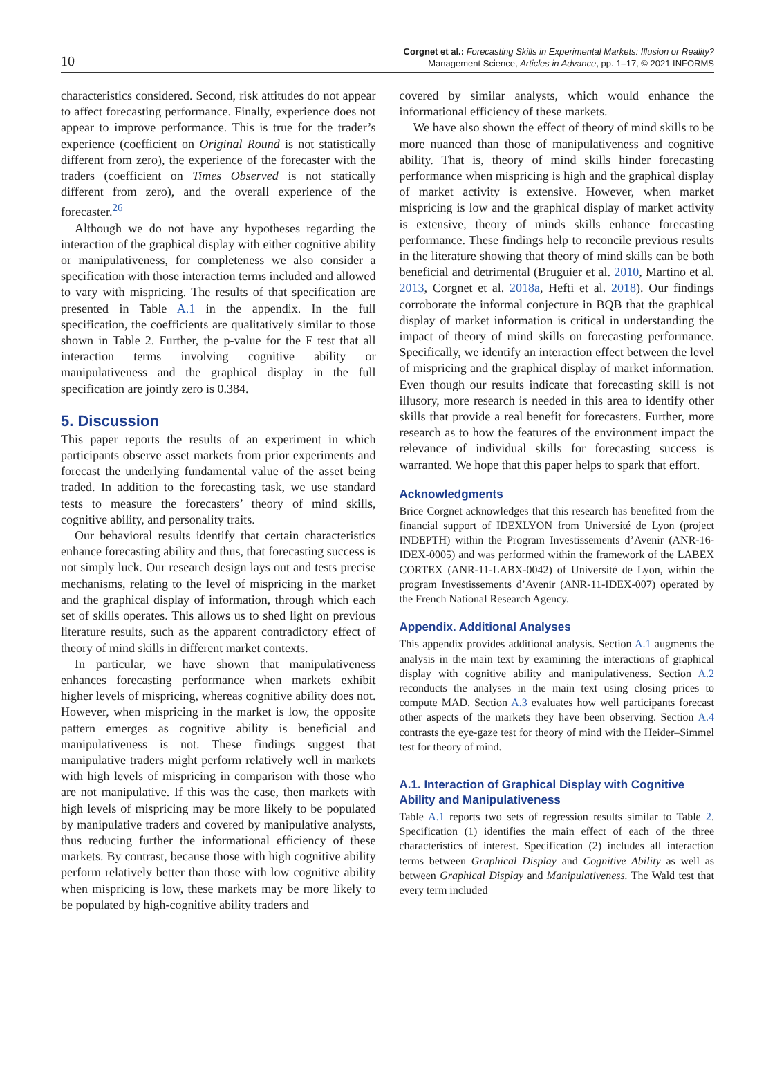10
Corgnet et al.: Forecasting Skills in Experimental Markets: Illusion or Reality?
Management Science, Articles in Advance, pp. 1–17, © 2021 INFORMS
characteristics considered. Second, risk attitudes do not appear to affect forecasting performance. Finally, experience does not appear to improve performance. This is true for the trader’s experience (coefficient on Original Round is not statistically different from zero), the experience of the forecaster with the traders (coefficient on Times Observed is not statically different from zero), and the overall experience of the forecaster.<sup>26</sup>
Although we do not have any hypotheses regarding the interaction of the graphical display with either cognitive ability or manipulativeness, for completeness we also consider a specification with those interaction terms included and allowed to vary with mispricing. The results of that specification are presented in Table A.1 in the appendix. In the full specification, the coefficients are qualitatively similar to those shown in Table 2. Further, the p-value for the F test that all interaction terms involving cognitive ability or manipulativeness and the graphical display in the full specification are jointly zero is 0.384.
5. Discussion
This paper reports the results of an experiment in which participants observe asset markets from prior experiments and forecast the underlying fundamental value of the asset being traded. In addition to the forecasting task, we use standard tests to measure the forecasters’ theory of mind skills, cognitive ability, and personality traits.
Our behavioral results identify that certain characteristics enhance forecasting ability and thus, that forecasting success is not simply luck. Our research design lays out and tests precise mechanisms, relating to the level of mispricing in the market and the graphical display of information, through which each set of skills operates. This allows us to shed light on previous literature results, such as the apparent contradictory effect of theory of mind skills in different market contexts.
In particular, we have shown that manipulativeness enhances forecasting performance when markets exhibit higher levels of mispricing, whereas cognitive ability does not. However, when mispricing in the market is low, the opposite pattern emerges as cognitive ability is beneficial and manipulativeness is not. These findings suggest that manipulative traders might perform relatively well in markets with high levels of mispricing in comparison with those who are not manipulative. If this was the case, then markets with high levels of mispricing may be more likely to be populated by manipulative traders and covered by manipulative analysts, thus reducing further the informational efficiency of these markets. By contrast, because those with high cognitive ability perform relatively better than those with low cognitive ability when mispricing is low, these markets may be more likely to be populated by high-cognitive ability traders and
covered by similar analysts, which would enhance the informational efficiency of these markets.
We have also shown the effect of theory of mind skills to be more nuanced than those of manipulativeness and cognitive ability. That is, theory of mind skills hinder forecasting performance when mispricing is high and the graphical display of market activity is extensive. However, when market mispricing is low and the graphical display of market activity is extensive, theory of minds skills enhance forecasting performance. These findings help to reconcile previous results in the literature showing that theory of mind skills can be both beneficial and detrimental (Bruguier et al. 2010, Martino et al. 2013, Corgnet et al. 2018a, Hefti et al. 2018). Our findings corroborate the informal conjecture in BQB that the graphical display of market information is critical in understanding the impact of theory of mind skills on forecasting performance. Specifically, we identify an interaction effect between the level of mispricing and the graphical display of market information. Even though our results indicate that forecasting skill is not illusory, more research is needed in this area to identify other skills that provide a real benefit for forecasters. Further, more research as to how the features of the environment impact the relevance of individual skills for forecasting success is warranted. We hope that this paper helps to spark that effort.
Acknowledgments
Brice Corgnet acknowledges that this research has benefited from the financial support of IDEXLYON from Université de Lyon (project INDEPTH) within the Program Investissements d’Avenir (ANR-16-IDEX-0005) and was performed within the framework of the LABEX CORTEX (ANR-11-LABX-0042) of Université de Lyon, within the program Investissements d’Avenir (ANR-11-IDEX-007) operated by the French National Research Agency.
Appendix. Additional Analyses
This appendix provides additional analysis. Section A.1 augments the analysis in the main text by examining the interactions of graphical display with cognitive ability and manipulativeness. Section A.2 reconducts the analyses in the main text using closing prices to compute MAD. Section A.3 evaluates how well participants forecast other aspects of the markets they have been observing. Section A.4 contrasts the eye-gaze test for theory of mind with the Heider–Simmel test for theory of mind.
A.1. Interaction of Graphical Display with Cognitive Ability and Manipulativeness
Table A.1 reports two sets of regression results similar to Table 2. Specification (1) identifies the main effect of each of the three characteristics of interest. Specification (2) includes all interaction terms between Graphical Display and Cognitive Ability as well as between Graphical Display and Manipulativeness. The Wald test that every term included